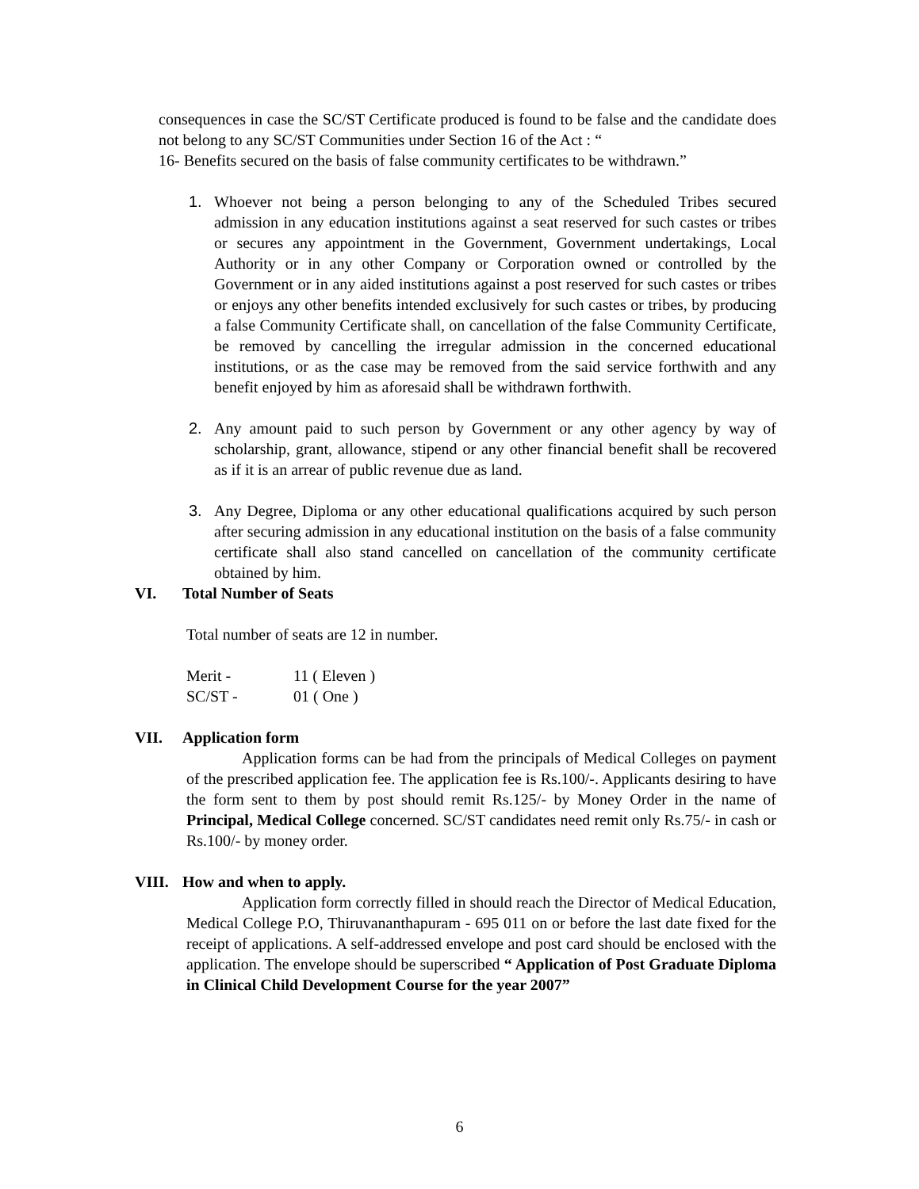consequences in case the SC/ST Certificate produced is found to be false and the candidate does not belong to any SC/ST Communities under Section 16 of the Act : “
16- Benefits secured on the basis of false community certificates to be withdrawn.”
1. Whoever not being a person belonging to any of the Scheduled Tribes secured admission in any education institutions against a seat reserved for such castes or tribes or secures any appointment in the Government, Government undertakings, Local Authority or in any other Company or Corporation owned or controlled by the Government or in any aided institutions against a post reserved for such castes or tribes or enjoys any other benefits intended exclusively for such castes or tribes, by producing a false Community Certificate shall, on cancellation of the false Community Certificate, be removed by cancelling the irregular admission in the concerned educational institutions, or as the case may be removed from the said service forthwith and any benefit enjoyed by him as aforesaid shall be withdrawn forthwith.
2. Any amount paid to such person by Government or any other agency by way of scholarship, grant, allowance, stipend or any other financial benefit shall be recovered as if it is an arrear of public revenue due as land.
3. Any Degree, Diploma or any other educational qualifications acquired by such person after securing admission in any educational institution on the basis of a false community certificate shall also stand cancelled on cancellation of the community certificate obtained by him.
VI. Total Number of Seats
Total number of seats are 12 in number.
Merit - 11 ( Eleven )
SC/ST - 01 ( One )
VII. Application form
Application forms can be had from the principals of Medical Colleges on payment of the prescribed application fee. The application fee is Rs.100/-. Applicants desiring to have the form sent to them by post should remit Rs.125/- by Money Order in the name of Principal, Medical College concerned. SC/ST candidates need remit only Rs.75/- in cash or Rs.100/- by money order.
VIII. How and when to apply.
Application form correctly filled in should reach the Director of Medical Education, Medical College P.O, Thiruvananthapuram - 695 011 on or before the last date fixed for the receipt of applications. A self-addressed envelope and post card should be enclosed with the application. The envelope should be superscribed “ Application of Post Graduate Diploma in Clinical Child Development Course for the year 2007”
6